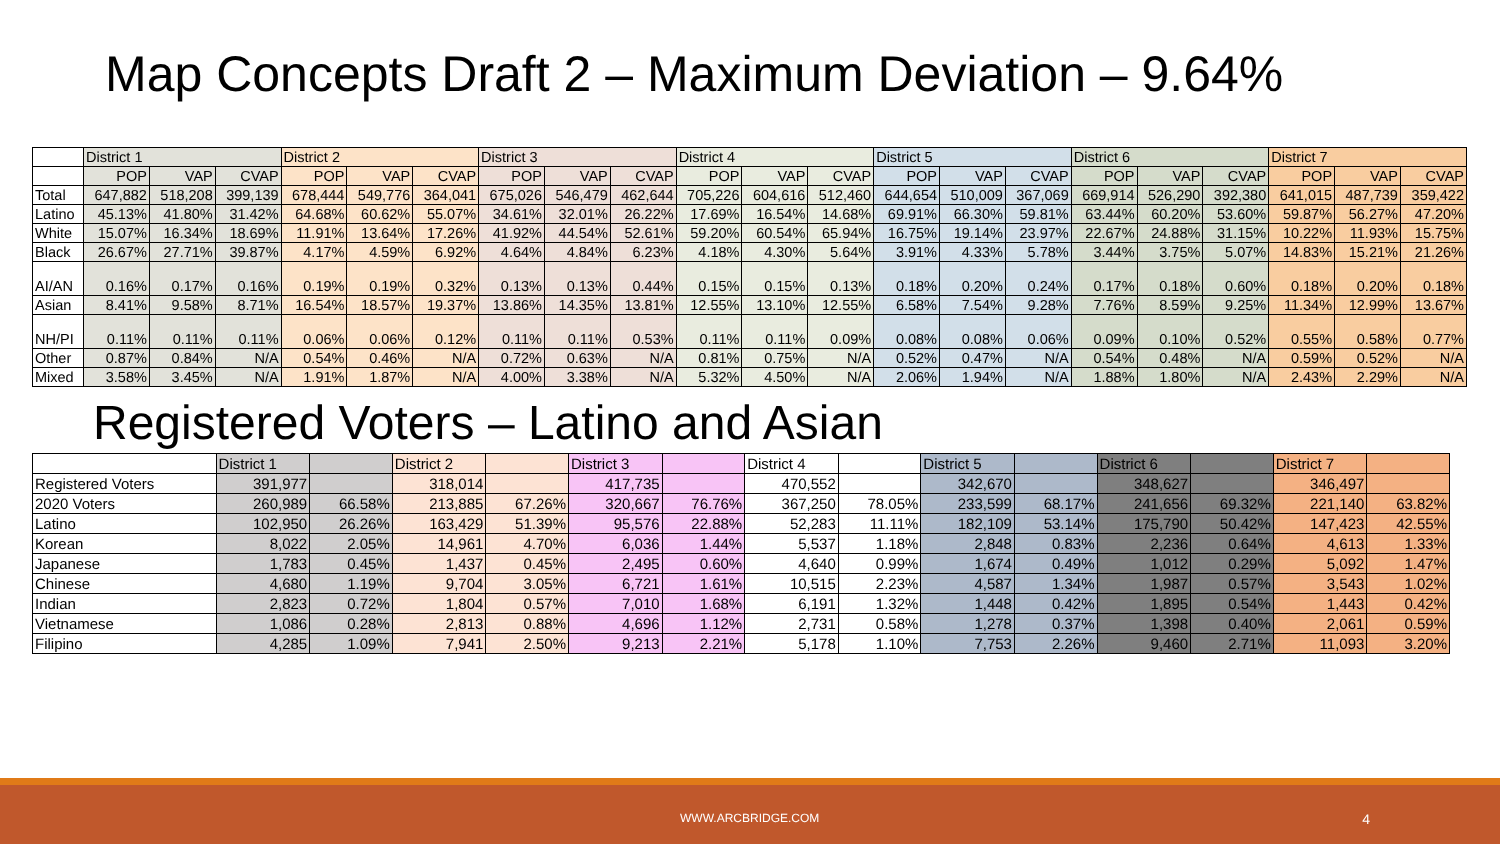Map Concepts Draft 2 – Maximum Deviation – 9.64%
| | District 1 | | | District 2 | | | District 3 | | | District 4 | | | District 5 | | | District 6 | | | District 7 | | |
| --- | --- | --- | --- | --- | --- | --- | --- | --- | --- | --- | --- | --- | --- | --- | --- | --- | --- | --- | --- | --- | --- |
| | POP | VAP | CVAP | POP | VAP | CVAP | POP | VAP | CVAP | POP | VAP | CVAP | POP | VAP | CVAP | POP | VAP | CVAP | POP | VAP | CVAP |
| Total | 647,882 | 518,208 | 399,139 | 678,444 | 549,776 | 364,041 | 675,026 | 546,479 | 462,644 | 705,226 | 604,616 | 512,460 | 644,654 | 510,009 | 367,069 | 669,914 | 526,290 | 392,380 | 641,015 | 487,739 | 359,422 |
| Latino | 45.13% | 41.80% | 31.42% | 64.68% | 60.62% | 55.07% | 34.61% | 32.01% | 26.22% | 17.69% | 16.54% | 14.68% | 69.91% | 66.30% | 59.81% | 63.44% | 60.20% | 53.60% | 59.87% | 56.27% | 47.20% |
| White | 15.07% | 16.34% | 18.69% | 11.91% | 13.64% | 17.26% | 41.92% | 44.54% | 52.61% | 59.20% | 60.54% | 65.94% | 16.75% | 19.14% | 23.97% | 22.67% | 24.88% | 31.15% | 10.22% | 11.93% | 15.75% |
| Black | 26.67% | 27.71% | 39.87% | 4.17% | 4.59% | 6.92% | 4.64% | 4.84% | 6.23% | 4.18% | 4.30% | 5.64% | 3.91% | 4.33% | 5.78% | 3.44% | 3.75% | 5.07% | 14.83% | 15.21% | 21.26% |
| AI/AN | 0.16% | 0.17% | 0.16% | 0.19% | 0.19% | 0.32% | 0.13% | 0.13% | 0.44% | 0.15% | 0.15% | 0.13% | 0.18% | 0.20% | 0.24% | 0.17% | 0.18% | 0.60% | 0.18% | 0.20% | 0.18% |
| Asian | 8.41% | 9.58% | 8.71% | 16.54% | 18.57% | 19.37% | 13.86% | 14.35% | 13.81% | 12.55% | 13.10% | 12.55% | 6.58% | 7.54% | 9.28% | 7.76% | 8.59% | 9.25% | 11.34% | 12.99% | 13.67% |
| NH/PI | 0.11% | 0.11% | 0.11% | 0.06% | 0.06% | 0.12% | 0.11% | 0.11% | 0.53% | 0.11% | 0.11% | 0.09% | 0.08% | 0.08% | 0.06% | 0.09% | 0.10% | 0.52% | 0.55% | 0.58% | 0.77% |
| Other | 0.87% | 0.84% | N/A | 0.54% | 0.46% | N/A | 0.72% | 0.63% | N/A | 0.81% | 0.75% | N/A | 0.52% | 0.47% | N/A | 0.54% | 0.48% | N/A | 0.59% | 0.52% | N/A |
| Mixed | 3.58% | 3.45% | N/A | 1.91% | 1.87% | N/A | 4.00% | 3.38% | N/A | 5.32% | 4.50% | N/A | 2.06% | 1.94% | N/A | 1.88% | 1.80% | N/A | 2.43% | 2.29% | N/A |
Registered Voters – Latino and Asian
| | District 1 | | District 2 | | District 3 | | District 4 | | District 5 | | District 6 | | District 7 | |
| Registered Voters | 391,977 | | 318,014 | | 417,735 | | 470,552 | | 342,670 | | 348,627 | | 346,497 | |
| 2020 Voters | 260,989 | 66.58% | 213,885 | 67.26% | 320,667 | 76.76% | 367,250 | 78.05% | 233,599 | 68.17% | 241,656 | 69.32% | 221,140 | 63.82% |
| Latino | 102,950 | 26.26% | 163,429 | 51.39% | 95,576 | 22.88% | 52,283 | 11.11% | 182,109 | 53.14% | 175,790 | 50.42% | 147,423 | 42.55% |
| Korean | 8,022 | 2.05% | 14,961 | 4.70% | 6,036 | 1.44% | 5,537 | 1.18% | 2,848 | 0.83% | 2,236 | 0.64% | 4,613 | 1.33% |
| Japanese | 1,783 | 0.45% | 1,437 | 0.45% | 2,495 | 0.60% | 4,640 | 0.99% | 1,674 | 0.49% | 1,012 | 0.29% | 5,092 | 1.47% |
| Chinese | 4,680 | 1.19% | 9,704 | 3.05% | 6,721 | 1.61% | 10,515 | 2.23% | 4,587 | 1.34% | 1,987 | 0.57% | 3,543 | 1.02% |
| Indian | 2,823 | 0.72% | 1,804 | 0.57% | 7,010 | 1.68% | 6,191 | 1.32% | 1,448 | 0.42% | 1,895 | 0.54% | 1,443 | 0.42% |
| Vietnamese | 1,086 | 0.28% | 2,813 | 0.88% | 4,696 | 1.12% | 2,731 | 0.58% | 1,278 | 0.37% | 1,398 | 0.40% | 2,061 | 0.59% |
| Filipino | 4,285 | 1.09% | 7,941 | 2.50% | 9,213 | 2.21% | 5,178 | 1.10% | 7,753 | 2.26% | 9,460 | 2.71% | 11,093 | 3.20% |
WWW.ARCBRIDGE.COM 4